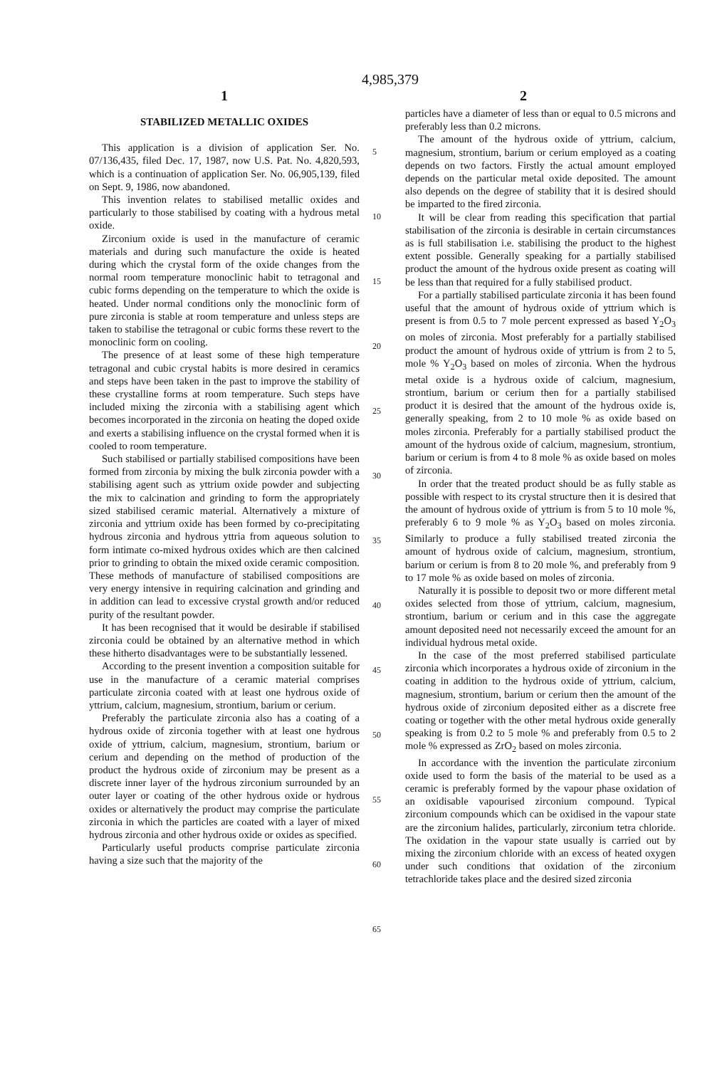4,985,379
1 2
STABILIZED METALLIC OXIDES
This application is a division of application Ser. No. 07/136,435, filed Dec. 17, 1987, now U.S. Pat. No. 4,820,593, which is a continuation of application Ser. No. 06,905,139, filed on Sept. 9, 1986, now abandoned.
This invention relates to stabilised metallic oxides and particularly to those stabilised by coating with a hydrous metal oxide.
Zirconium oxide is used in the manufacture of ceramic materials and during such manufacture the oxide is heated during which the crystal form of the oxide changes from the normal room temperature monoclinic habit to tetragonal and cubic forms depending on the temperature to which the oxide is heated. Under normal conditions only the monoclinic form of pure zirconia is stable at room temperature and unless steps are taken to stabilise the tetragonal or cubic forms these revert to the monoclinic form on cooling.
The presence of at least some of these high temperature tetragonal and cubic crystal habits is more desired in ceramics and steps have been taken in the past to improve the stability of these crystalline forms at room temperature. Such steps have included mixing the zirconia with a stabilising agent which becomes incorporated in the zirconia on heating the doped oxide and exerts a stabilising influence on the crystal formed when it is cooled to room temperature.
Such stabilised or partially stabilised compositions have been formed from zirconia by mixing the bulk zirconia powder with a stabilising agent such as yttrium oxide powder and subjecting the mix to calcination and grinding to form the appropriately sized stabilised ceramic material. Alternatively a mixture of zirconia and yttrium oxide has been formed by co-precipitating hydrous zirconia and hydrous yttria from aqueous solution to form intimate co-mixed hydrous oxides which are then calcined prior to grinding to obtain the mixed oxide ceramic composition. These methods of manufacture of stabilised compositions are very energy intensive in requiring calcination and grinding and in addition can lead to excessive crystal growth and/or reduced purity of the resultant powder.
It has been recognised that it would be desirable if stabilised zirconia could be obtained by an alternative method in which these hitherto disadvantages were to be substantially lessened.
According to the present invention a composition suitable for use in the manufacture of a ceramic material comprises particulate zirconia coated with at least one hydrous oxide of yttrium, calcium, magnesium, strontium, barium or cerium.
Preferably the particulate zirconia also has a coating of a hydrous oxide of zirconia together with at least one hydrous oxide of yttrium, calcium, magnesium, strontium, barium or cerium and depending on the method of production of the product the hydrous oxide of zirconium may be present as a discrete inner layer of the hydrous zirconium surrounded by an outer layer or coating of the other hydrous oxide or hydrous oxides or alternatively the product may comprise the particulate zirconia in which the particles are coated with a layer of mixed hydrous zirconia and other hydrous oxide or oxides as specified.
Particularly useful products comprise particulate zirconia having a size such that the majority of the
5
10
15
20
25
30
35
40
45
50
55
60
65
particles have a diameter of less than or equal to 0.5 microns and preferably less than 0.2 microns.
The amount of the hydrous oxide of yttrium, calcium, magnesium, strontium, barium or cerium employed as a coating depends on two factors. Firstly the actual amount employed depends on the particular metal oxide deposited. The amount also depends on the degree of stability that it is desired should be imparted to the fired zirconia.
It will be clear from reading this specification that partial stabilisation of the zirconia is desirable in certain circumstances as is full stabilisation i.e. stabilising the product to the highest extent possible. Generally speaking for a partially stabilised product the amount of the hydrous oxide present as coating will be less than that required for a fully stabilised product.
For a partially stabilised particulate zirconia it has been found useful that the amount of hydrous oxide of yttrium which is present is from 0.5 to 7 mole percent expressed as based Y<sub>2</sub>O<sub>3</sub> on moles of zirconia. Most preferably for a partially stabilised product the amount of hydrous oxide of yttrium is from 2 to 5, mole % Y<sub>2</sub>O<sub>3</sub> based on moles of zirconia. When the hydrous metal oxide is a hydrous oxide of calcium, magnesium, strontium, barium or cerium then for a partially stabilised product it is desired that the amount of the hydrous oxide is, generally speaking, from 2 to 10 mole % as oxide based on moles zirconia. Preferably for a partially stabilised product the amount of the hydrous oxide of calcium, magnesium, strontium, barium or cerium is from 4 to 8 mole % as oxide based on moles of zirconia.
In order that the treated product should be as fully stable as possible with respect to its crystal structure then it is desired that the amount of hydrous oxide of yttrium is from 5 to 10 mole %, preferably 6 to 9 mole % as Y<sub>2</sub>O<sub>3</sub> based on moles zirconia. Similarly to produce a fully stabilised treated zirconia the amount of hydrous oxide of calcium, magnesium, strontium, barium or cerium is from 8 to 20 mole %, and preferably from 9 to 17 mole % as oxide based on moles of zirconia.
Naturally it is possible to deposit two or more different metal oxides selected from those of yttrium, calcium, magnesium, strontium, barium or cerium and in this case the aggregate amount deposited need not necessarily exceed the amount for an individual hydrous metal oxide.
In the case of the most preferred stabilised particulate zirconia which incorporates a hydrous oxide of zirconium in the coating in addition to the hydrous oxide of yttrium, calcium, magnesium, strontium, barium or cerium then the amount of the hydrous oxide of zirconium deposited either as a discrete free coating or together with the other metal hydrous oxide generally speaking is from 0.2 to 5 mole % and preferably from 0.5 to 2 mole % expressed as ZrO<sub>2</sub> based on moles zirconia.
In accordance with the invention the particulate zirconium oxide used to form the basis of the material to be used as a ceramic is preferably formed by the vapour phase oxidation of an oxidisable vapourised zirconium compound. Typical zirconium compounds which can be oxidised in the vapour state are the zirconium halides, particularly, zirconium tetra chloride. The oxidation in the vapour state usually is carried out by mixing the zirconium chloride with an excess of heated oxygen under such conditions that oxidation of the zirconium tetrachloride takes place and the desired sized zirconia